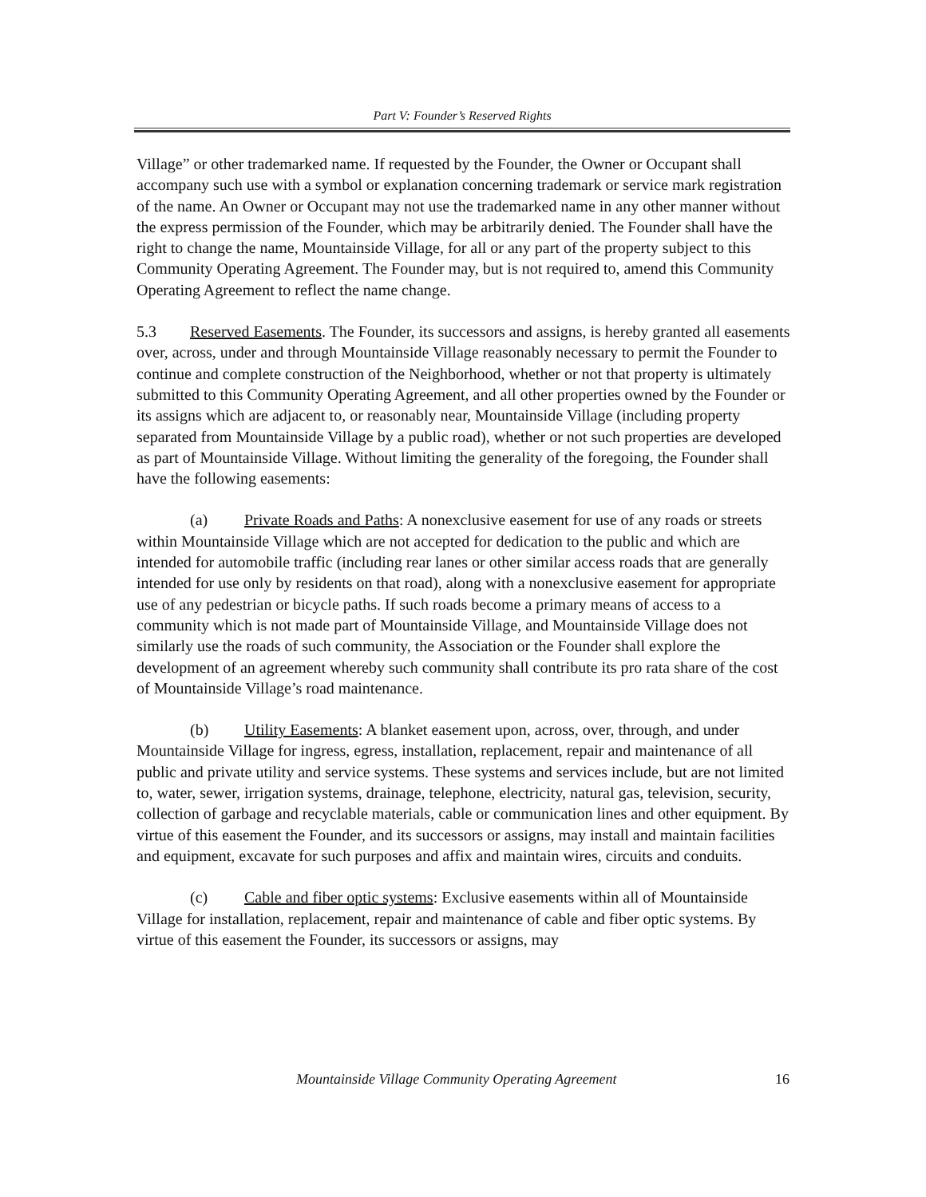Part V: Founder’s Reserved Rights
Village” or other trademarked name. If requested by the Founder, the Owner or Occupant shall accompany such use with a symbol or explanation concerning trademark or service mark registration of the name. An Owner or Occupant may not use the trademarked name in any other manner without the express permission of the Founder, which may be arbitrarily denied. The Founder shall have the right to change the name, Mountainside Village, for all or any part of the property subject to this Community Operating Agreement. The Founder may, but is not required to, amend this Community Operating Agreement to reflect the name change.
5.3 Reserved Easements. The Founder, its successors and assigns, is hereby granted all easements over, across, under and through Mountainside Village reasonably necessary to permit the Founder to continue and complete construction of the Neighborhood, whether or not that property is ultimately submitted to this Community Operating Agreement, and all other properties owned by the Founder or its assigns which are adjacent to, or reasonably near, Mountainside Village (including property separated from Mountainside Village by a public road), whether or not such properties are developed as part of Mountainside Village. Without limiting the generality of the foregoing, the Founder shall have the following easements:
(a) Private Roads and Paths: A nonexclusive easement for use of any roads or streets within Mountainside Village which are not accepted for dedication to the public and which are intended for automobile traffic (including rear lanes or other similar access roads that are generally intended for use only by residents on that road), along with a nonexclusive easement for appropriate use of any pedestrian or bicycle paths. If such roads become a primary means of access to a community which is not made part of Mountainside Village, and Mountainside Village does not similarly use the roads of such community, the Association or the Founder shall explore the development of an agreement whereby such community shall contribute its pro rata share of the cost of Mountainside Village’s road maintenance.
(b) Utility Easements: A blanket easement upon, across, over, through, and under Mountainside Village for ingress, egress, installation, replacement, repair and maintenance of all public and private utility and service systems. These systems and services include, but are not limited to, water, sewer, irrigation systems, drainage, telephone, electricity, natural gas, television, security, collection of garbage and recyclable materials, cable or communication lines and other equipment. By virtue of this easement the Founder, and its successors or assigns, may install and maintain facilities and equipment, excavate for such purposes and affix and maintain wires, circuits and conduits.
(c) Cable and fiber optic systems: Exclusive easements within all of Mountainside Village for installation, replacement, repair and maintenance of cable and fiber optic systems. By virtue of this easement the Founder, its successors or assigns, may
Mountainside Village Community Operating Agreement 16